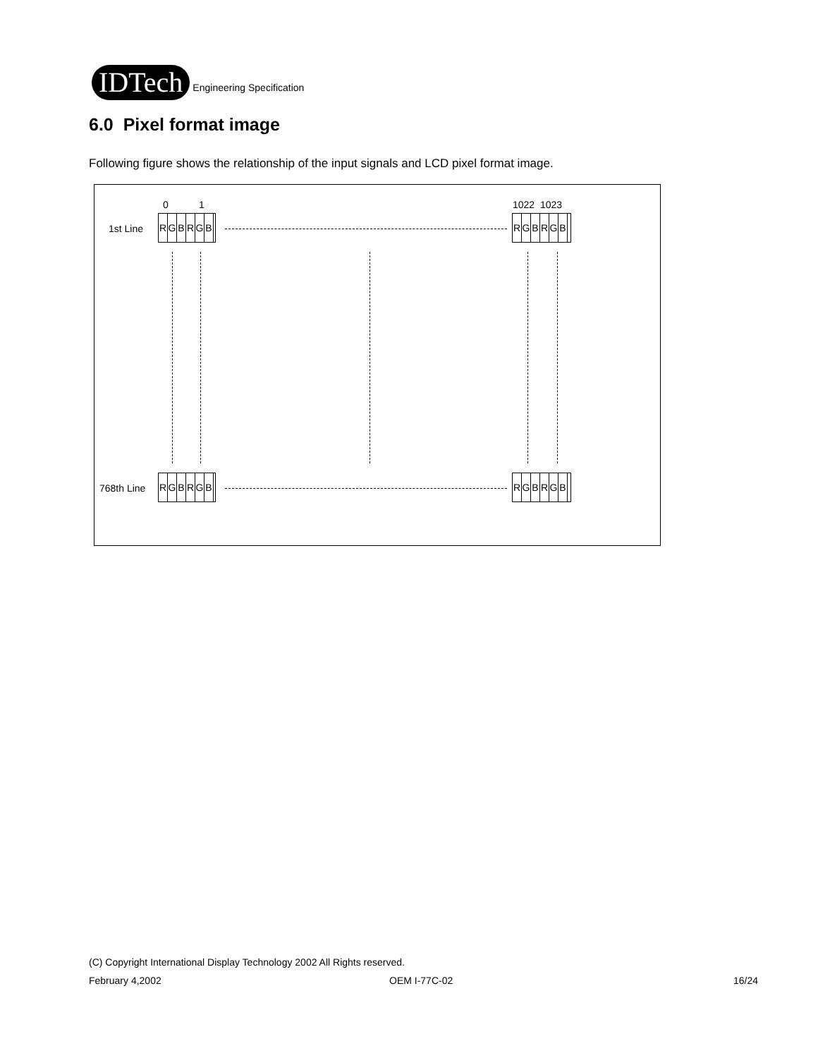IDTech
Engineering Specification
6.0 Pixel format image
Following figure shows the relationship of the input signals and LCD pixel format image.
0 1 1022 1023
1st Line
RGBRGB RGBRGB
768th Line
RGBRGB RGBRGB
(C) Copyright International Display Technology 2002 All Rights reserved.
February 4,2002 OEM I-77C-02 16/24